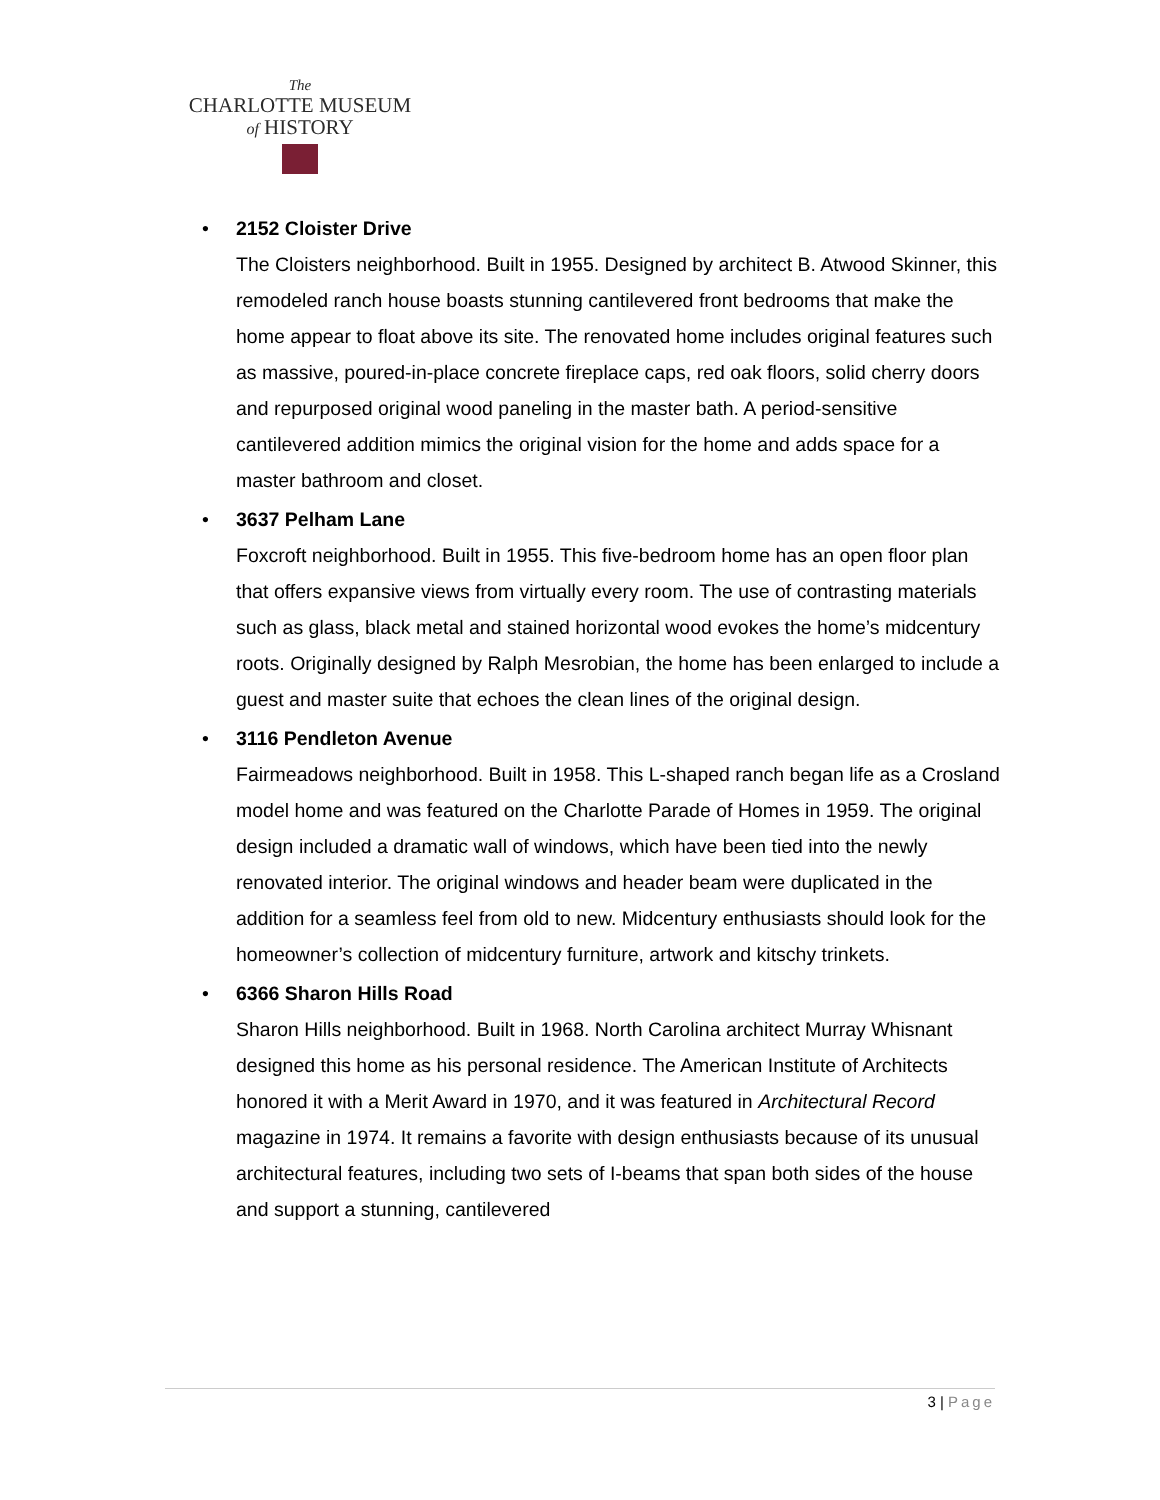The
CHARLOTTE MUSEUM
of HISTORY
•
2152 Cloister Drive
The Cloisters neighborhood. Built in 1955. Designed by architect B. Atwood Skinner, this remodeled ranch house boasts stunning cantilevered front bedrooms that make the home appear to float above its site. The renovated home includes original features such as massive, poured-in-place concrete fireplace caps, red oak floors, solid cherry doors and repurposed original wood paneling in the master bath. A period-sensitive cantilevered addition mimics the original vision for the home and adds space for a master bathroom and closet.
•
3637 Pelham Lane
Foxcroft neighborhood. Built in 1955. This five-bedroom home has an open floor plan that offers expansive views from virtually every room. The use of contrasting materials such as glass, black metal and stained horizontal wood evokes the home’s midcentury roots. Originally designed by Ralph Mesrobian, the home has been enlarged to include a guest and master suite that echoes the clean lines of the original design.
•
3116 Pendleton Avenue
Fairmeadows neighborhood. Built in 1958. This L-shaped ranch began life as a Crosland model home and was featured on the Charlotte Parade of Homes in 1959. The original design included a dramatic wall of windows, which have been tied into the newly renovated interior. The original windows and header beam were duplicated in the addition for a seamless feel from old to new. Midcentury enthusiasts should look for the homeowner’s collection of midcentury furniture, artwork and kitschy trinkets.
•
6366 Sharon Hills Road
Sharon Hills neighborhood. Built in 1968. North Carolina architect Murray Whisnant designed this home as his personal residence. The American Institute of Architects honored it with a Merit Award in 1970, and it was featured in Architectural Record magazine in 1974. It remains a favorite with design enthusiasts because of its unusual architectural features, including two sets of I-beams that span both sides of the house and support a stunning, cantilevered
3 | Page